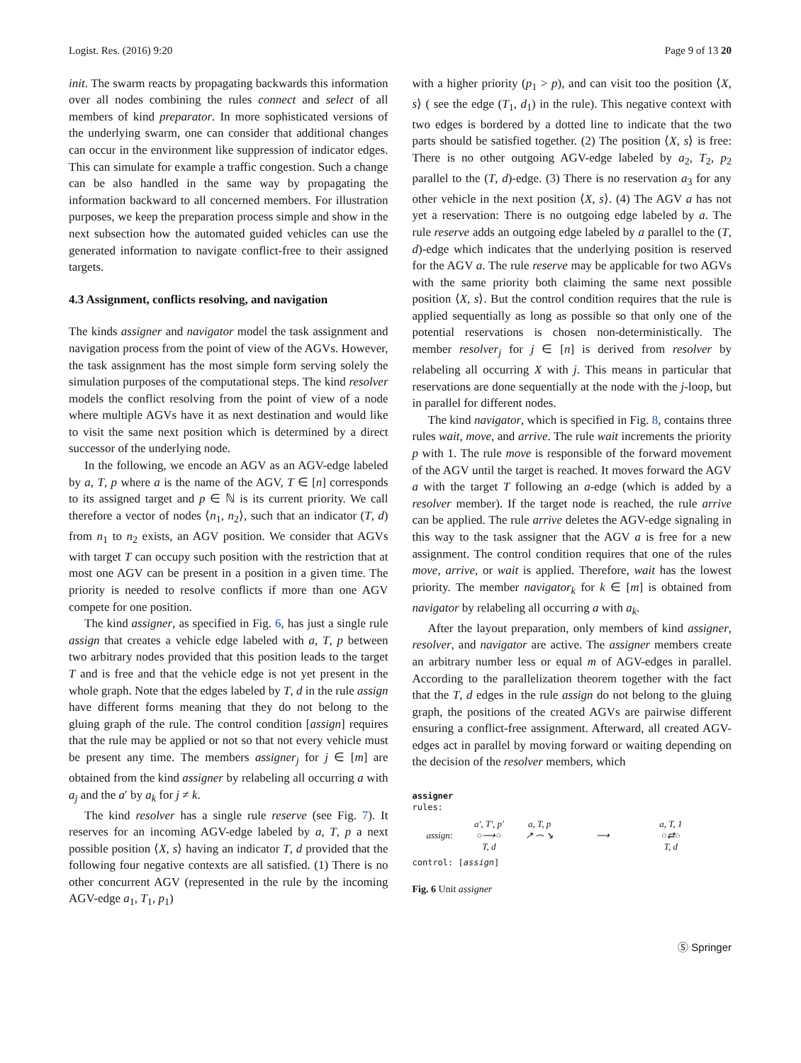Logist. Res. (2016) 9:20 Page 9 of 13 20
init. The swarm reacts by propagating backwards this information over all nodes combining the rules connect and select of all members of kind preparator. In more sophisticated versions of the underlying swarm, one can consider that additional changes can occur in the environment like suppression of indicator edges. This can simulate for example a traffic congestion. Such a change can be also handled in the same way by propagating the information backward to all concerned members. For illustration purposes, we keep the preparation process simple and show in the next subsection how the automated guided vehicles can use the generated information to navigate conflict-free to their assigned targets.
4.3 Assignment, conflicts resolving, and navigation
The kinds assigner and navigator model the task assignment and navigation process from the point of view of the AGVs. However, the task assignment has the most simple form serving solely the simulation purposes of the computational steps. The kind resolver models the conflict resolving from the point of view of a node where multiple AGVs have it as next destination and would like to visit the same next position which is determined by a direct successor of the underlying node.
In the following, we encode an AGV as an AGV-edge labeled by a, T, p where a is the name of the AGV, T ∈ [n] corresponds to its assigned target and p ∈ ℕ is its current priority. We call therefore a vector of nodes ⟨n<sub>1</sub>, n<sub>2</sub>⟩, such that an indicator (T, d) from n<sub>1</sub> to n<sub>2</sub> exists, an AGV position. We consider that AGVs with target T can occupy such position with the restriction that at most one AGV can be present in a position in a given time. The priority is needed to resolve conflicts if more than one AGV compete for one position.
The kind assigner, as specified in Fig. 6, has just a single rule assign that creates a vehicle edge labeled with a, T, p between two arbitrary nodes provided that this position leads to the target T and is free and that the vehicle edge is not yet present in the whole graph. Note that the edges labeled by T, d in the rule assign have different forms meaning that they do not belong to the gluing graph of the rule. The control condition [assign] requires that the rule may be applied or not so that not every vehicle must be present any time. The members assigner<sub>j</sub> for j ∈ [m] are obtained from the kind assigner by relabeling all occurring a with a<sub>j</sub> and the a′ by a<sub>k</sub> for j ≠ k.
The kind resolver has a single rule reserve (see Fig. 7). It reserves for an incoming AGV-edge labeled by a, T, p a next possible position ⟨X, s⟩ having an indicator T, d provided that the following four negative contexts are all satisfied. (1) There is no other concurrent AGV (represented in the rule by the incoming AGV-edge a<sub>1</sub>, T<sub>1</sub>, p<sub>1</sub>)
with a higher priority (p<sub>1</sub> > p), and can visit too the position ⟨X, s⟩ ( see the edge (T<sub>1</sub>, d<sub>1</sub>) in the rule). This negative context with two edges is bordered by a dotted line to indicate that the two parts should be satisfied together. (2) The position ⟨X, s⟩ is free: There is no other outgoing AGV-edge labeled by a<sub>2</sub>, T<sub>2</sub>, p<sub>2</sub> parallel to the (T, d)-edge. (3) There is no reservation a<sub>3</sub> for any other vehicle in the next position ⟨X, s⟩. (4) The AGV a has not yet a reservation: There is no outgoing edge labeled by a. The rule reserve adds an outgoing edge labeled by a parallel to the (T, d)-edge which indicates that the underlying position is reserved for the AGV a. The rule reserve may be applicable for two AGVs with the same priority both claiming the same next possible position ⟨X, s⟩. But the control condition requires that the rule is applied sequentially as long as possible so that only one of the potential reservations is chosen non-deterministically. The member resolver<sub>j</sub> for j ∈ [n] is derived from resolver by relabeling all occurring X with j. This means in particular that reservations are done sequentially at the node with the j-loop, but in parallel for different nodes.
The kind navigator, which is specified in Fig. 8, contains three rules wait, move, and arrive. The rule wait increments the priority p with 1. The rule move is responsible of the forward movement of the AGV until the target is reached. It moves forward the AGV a with the target T following an a-edge (which is added by a resolver member). If the target node is reached, the rule arrive can be applied. The rule arrive deletes the AGV-edge signaling in this way to the task assigner that the AGV a is free for a new assignment. The control condition requires that one of the rules move, arrive, or wait is applied. Therefore, wait has the lowest priority. The member navigator<sub>k</sub> for k ∈ [m] is obtained from navigator by relabeling all occurring a with a<sub>k</sub>.
After the layout preparation, only members of kind assigner, resolver, and navigator are active. The assigner members create an arbitrary number less or equal m of AGV-edges in parallel. According to the parallelization theorem together with the fact that the T, d edges in the rule assign do not belong to the gluing graph, the positions of the created AGVs are pairwise different ensuring a conflict-free assignment. Afterward, all created AGV-edges act in parallel by moving forward or waiting depending on the decision of the resolver members, which
assigner
rules:
assign: a′, T′, p′
○⟶○
T, d a, T, p
↗ ⌢ ↘
⟶ a, T, 1
○⇄○
T, d
control: [assign]
Fig. 6 Unit assigner
Ⓢ Springer